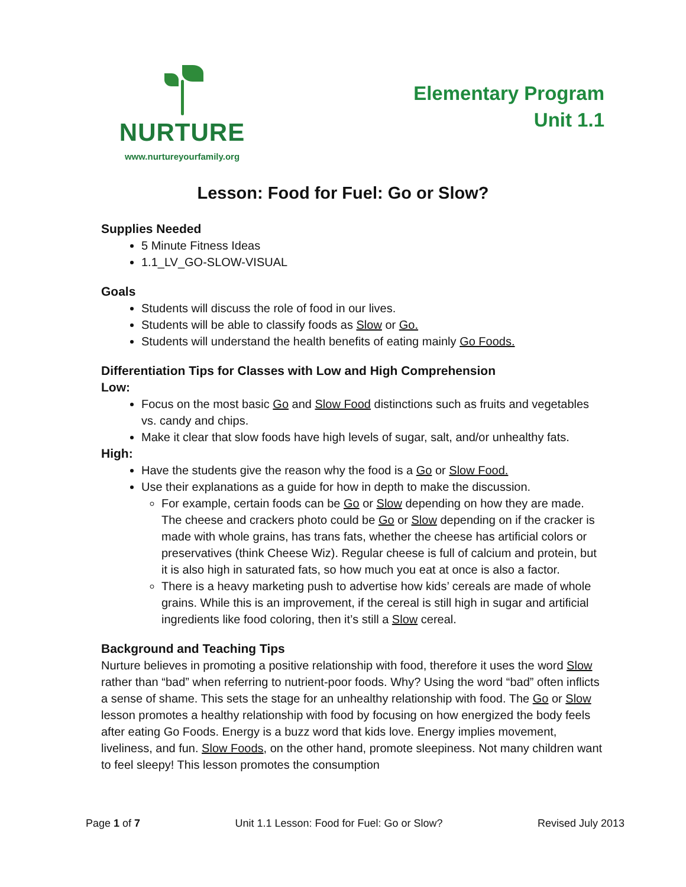NURTURE
www.nurtureyourfamily.org
Elementary Program
Unit 1.1
Lesson: Food for Fuel: Go or Slow?
Supplies Needed
5 Minute Fitness Ideas
1.1_LV_GO-SLOW-VISUAL
Goals
Students will discuss the role of food in our lives.
Students will be able to classify foods as Slow or Go.
Students will understand the health benefits of eating mainly Go Foods.
Differentiation Tips for Classes with Low and High Comprehension
Low:
Focus on the most basic Go and Slow Food distinctions such as fruits and vegetables vs. candy and chips.
Make it clear that slow foods have high levels of sugar, salt, and/or unhealthy fats.
High:
Have the students give the reason why the food is a Go or Slow Food.
Use their explanations as a guide for how in depth to make the discussion.
For example, certain foods can be Go or Slow depending on how they are made. The cheese and crackers photo could be Go or Slow depending on if the cracker is made with whole grains, has trans fats, whether the cheese has artificial colors or preservatives (think Cheese Wiz). Regular cheese is full of calcium and protein, but it is also high in saturated fats, so how much you eat at once is also a factor.
There is a heavy marketing push to advertise how kids’ cereals are made of whole grains. While this is an improvement, if the cereal is still high in sugar and artificial ingredients like food coloring, then it’s still a Slow cereal.
Background and Teaching Tips
Nurture believes in promoting a positive relationship with food, therefore it uses the word Slow rather than “bad” when referring to nutrient-poor foods. Why? Using the word “bad” often inflicts a sense of shame. This sets the stage for an unhealthy relationship with food. The Go or Slow lesson promotes a healthy relationship with food by focusing on how energized the body feels after eating Go Foods. Energy is a buzz word that kids love. Energy implies movement, liveliness, and fun. Slow Foods, on the other hand, promote sleepiness. Not many children want to feel sleepy! This lesson promotes the consumption
Page 1 of 7 Unit 1.1 Lesson: Food for Fuel: Go or Slow? Revised July 2013